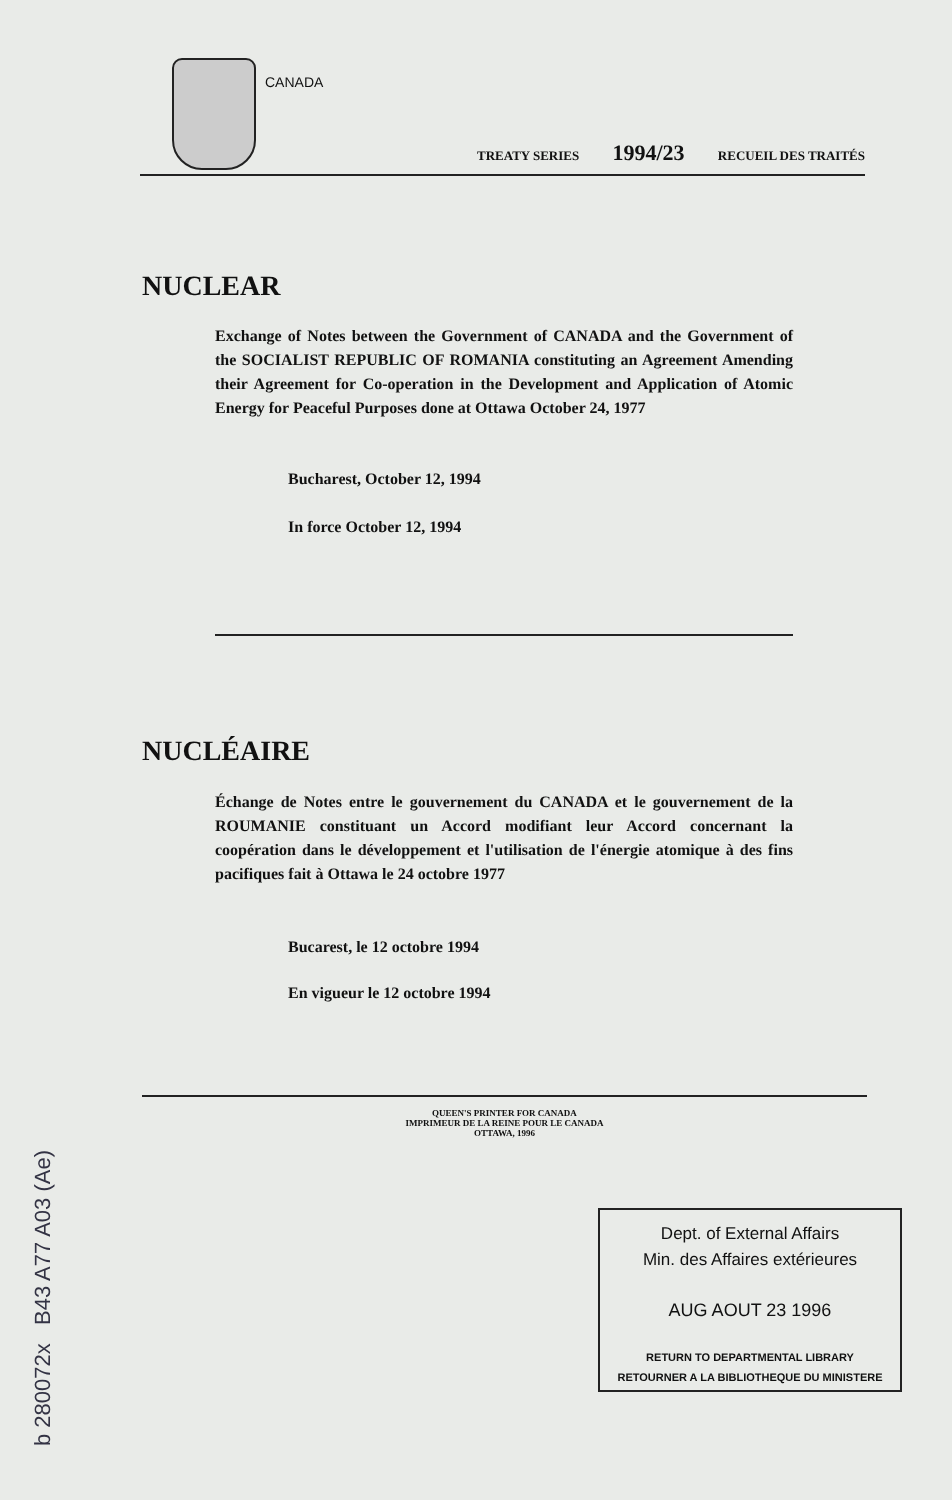CANADA
TREATY SERIES 1994/23 RECUEIL DES TRAITÉS
NUCLEAR
Exchange of Notes between the Government of CANADA and the Government of the SOCIALIST REPUBLIC OF ROMANIA constituting an Agreement Amending their Agreement for Co-operation in the Development and Application of Atomic Energy for Peaceful Purposes done at Ottawa October 24, 1977
Bucharest, October 12, 1994
In force October 12, 1994
NUCLÉAIRE
Échange de Notes entre le gouvernement du CANADA et le gouvernement de la ROUMANIE constituant un Accord modifiant leur Accord concernant la coopération dans le développement et l'utilisation de l'énergie atomique à des fins pacifiques fait à Ottawa le 24 octobre 1977
Bucarest, le 12 octobre 1994
En vigueur le 12 octobre 1994
QUEEN'S PRINTER FOR CANADA
IMPRIMEUR DE LA REINE POUR LE CANADA
OTTAWA, 1996
Dept. of External Affairs
Min. des Affaires extérieures
AUG AOUT 23 1996
RETURN TO DEPARTMENTAL LIBRARY
RETOURNER A LA BIBLIOTHEQUE DU MINISTERE
b 280072x B43 A77 A03 (Ae)